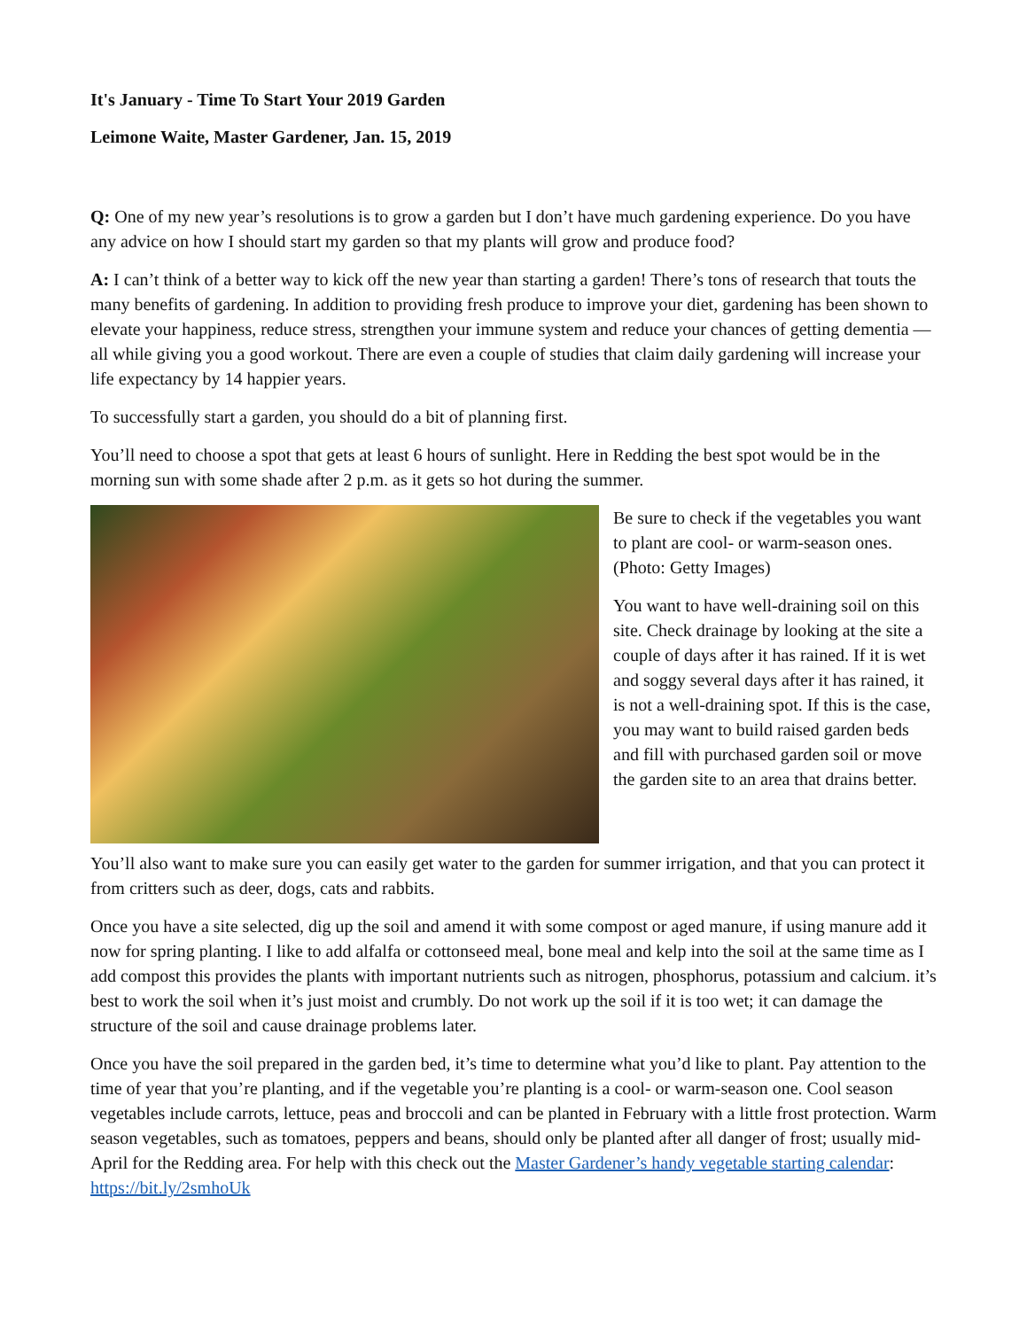It's January - Time To Start Your 2019 Garden
Leimone Waite, Master Gardener, Jan. 15, 2019
Q: One of my new year’s resolutions is to grow a garden but I don’t have much gardening experience. Do you have any advice on how I should start my garden so that my plants will grow and produce food?
A: I can’t think of a better way to kick off the new year than starting a garden! There’s tons of research that touts the many benefits of gardening. In addition to providing fresh produce to improve your diet, gardening has been shown to elevate your happiness, reduce stress, strengthen your immune system and reduce your chances of getting dementia — all while giving you a good workout. There are even a couple of studies that claim daily gardening will increase your life expectancy by 14 happier years.
To successfully start a garden, you should do a bit of planning first.
You’ll need to choose a spot that gets at least 6 hours of sunlight. Here in Redding the best spot would be in the morning sun with some shade after 2 p.m. as it gets so hot during the summer.
Be sure to check if the vegetables you want to plant are cool- or warm-season ones. (Photo: Getty Images)
You want to have well-draining soil on this site. Check drainage by looking at the site a couple of days after it has rained. If it is wet and soggy several days after it has rained, it is not a well-draining spot. If this is the case, you may want to build raised garden beds and fill with purchased garden soil or move the garden site to an area that drains better.
You’ll also want to make sure you can easily get water to the garden for summer irrigation, and that you can protect it from critters such as deer, dogs, cats and rabbits.
Once you have a site selected, dig up the soil and amend it with some compost or aged manure, if using manure add it now for spring planting. I like to add alfalfa or cottonseed meal, bone meal and kelp into the soil at the same time as I add compost this provides the plants with important nutrients such as nitrogen, phosphorus, potassium and calcium. it’s best to work the soil when it’s just moist and crumbly. Do not work up the soil if it is too wet; it can damage the structure of the soil and cause drainage problems later.
Once you have the soil prepared in the garden bed, it’s time to determine what you’d like to plant. Pay attention to the time of year that you’re planting, and if the vegetable you’re planting is a cool- or warm-season one. Cool season vegetables include carrots, lettuce, peas and broccoli and can be planted in February with a little frost protection. Warm season vegetables, such as tomatoes, peppers and beans, should only be planted after all danger of frost; usually mid-April for the Redding area. For help with this check out the Master Gardener’s handy vegetable starting calendar: https://bit.ly/2smhoUk